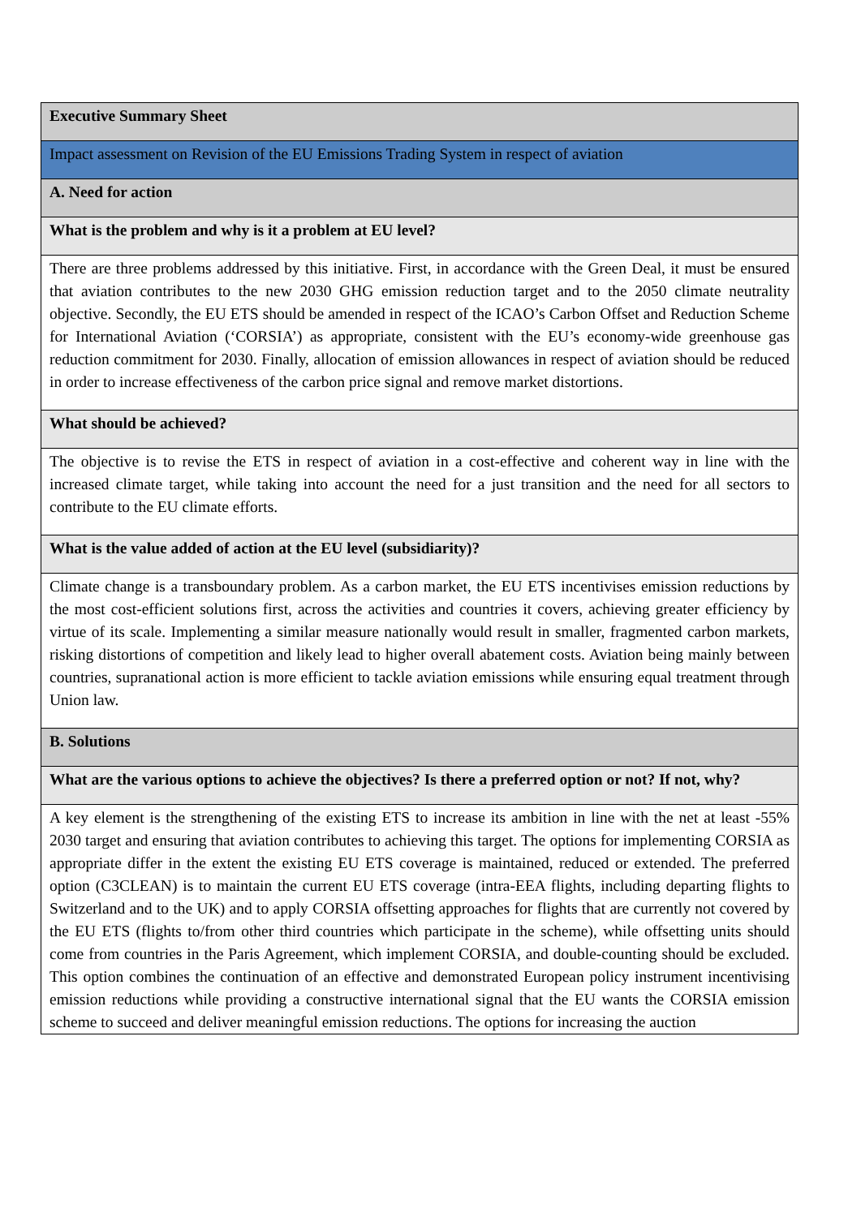| Executive Summary Sheet |
| Impact assessment on Revision of the EU Emissions Trading System in respect of aviation |
| A. Need for action |
| What is the problem and why is it a problem at EU level? |
| There are three problems addressed by this initiative. First, in accordance with the Green Deal, it must be ensured that aviation contributes to the new 2030 GHG emission reduction target and to the 2050 climate neutrality objective. Secondly, the EU ETS should be amended in respect of the ICAO’s Carbon Offset and Reduction Scheme for International Aviation (‘CORSIA’) as appropriate, consistent with the EU’s economy-wide greenhouse gas reduction commitment for 2030. Finally, allocation of emission allowances in respect of aviation should be reduced in order to increase effectiveness of the carbon price signal and remove market distortions. |
| What should be achieved? |
| The objective is to revise the ETS in respect of aviation in a cost-effective and coherent way in line with the increased climate target, while taking into account the need for a just transition and the need for all sectors to contribute to the EU climate efforts. |
| What is the value added of action at the EU level (subsidiarity)? |
| Climate change is a transboundary problem. As a carbon market, the EU ETS incentivises emission reductions by the most cost-efficient solutions first, across the activities and countries it covers, achieving greater efficiency by virtue of its scale. Implementing a similar measure nationally would result in smaller, fragmented carbon markets, risking distortions of competition and likely lead to higher overall abatement costs. Aviation being mainly between countries, supranational action is more efficient to tackle aviation emissions while ensuring equal treatment through Union law. |
| B. Solutions |
| What are the various options to achieve the objectives? Is there a preferred option or not? If not, why? |
| A key element is the strengthening of the existing ETS to increase its ambition in line with the net at least -55% 2030 target and ensuring that aviation contributes to achieving this target. The options for implementing CORSIA as appropriate differ in the extent the existing EU ETS coverage is maintained, reduced or extended. The preferred option (C3CLEAN) is to maintain the current EU ETS coverage (intra-EEA flights, including departing flights to Switzerland and to the UK) and to apply CORSIA offsetting approaches for flights that are currently not covered by the EU ETS (flights to/from other third countries which participate in the scheme), while offsetting units should come from countries in the Paris Agreement, which implement CORSIA, and double-counting should be excluded. This option combines the continuation of an effective and demonstrated European policy instrument incentivising emission reductions while providing a constructive international signal that the EU wants the CORSIA emission scheme to succeed and deliver meaningful emission reductions. The options for increasing the auction |